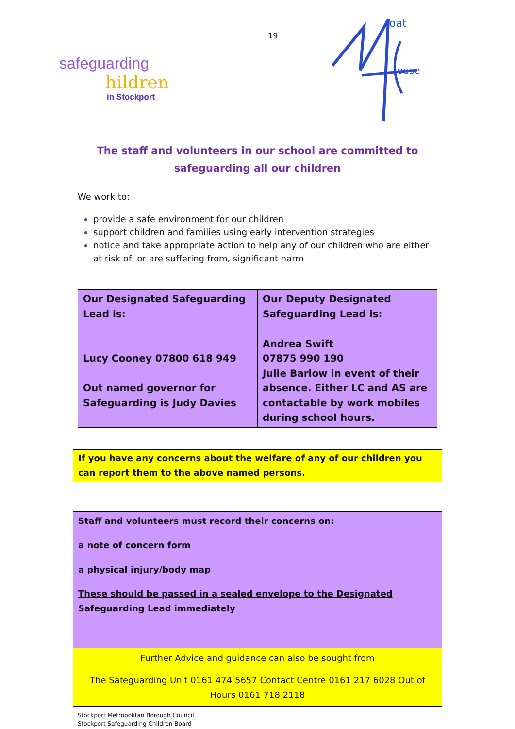safeguarding
hildren
in Stockport
19
oat
ouse
The staff and volunteers in our school are committed to safeguarding all our children
We work to:
provide a safe environment for our children
support children and families using early intervention strategies
notice and take appropriate action to help any of our children who are either at risk of, or are suffering from, significant harm
| Our Designated Safeguarding Lead is: Lucy Cooney 07800 618 949 Out named governor for Safeguarding is Judy Davies | Our Deputy Designated Safeguarding Lead is: Andrea Swift 07875 990 190 Julie Barlow in event of their absence. Either LC and AS are contactable by work mobiles during school hours. |
If you have any concerns about the welfare of any of our children you can report them to the above named persons.
Staff and volunteers must record their concerns on:
a note of concern form
a physical injury/body map
These should be passed in a sealed envelope to the Designated Safeguarding Lead immediately
Further Advice and guidance can also be sought from
The Safeguarding Unit 0161 474 5657 Contact Centre 0161 217 6028 Out of Hours 0161 718 2118
Stockport Metropolitan Borough Council
Stockport Safeguarding Children Board